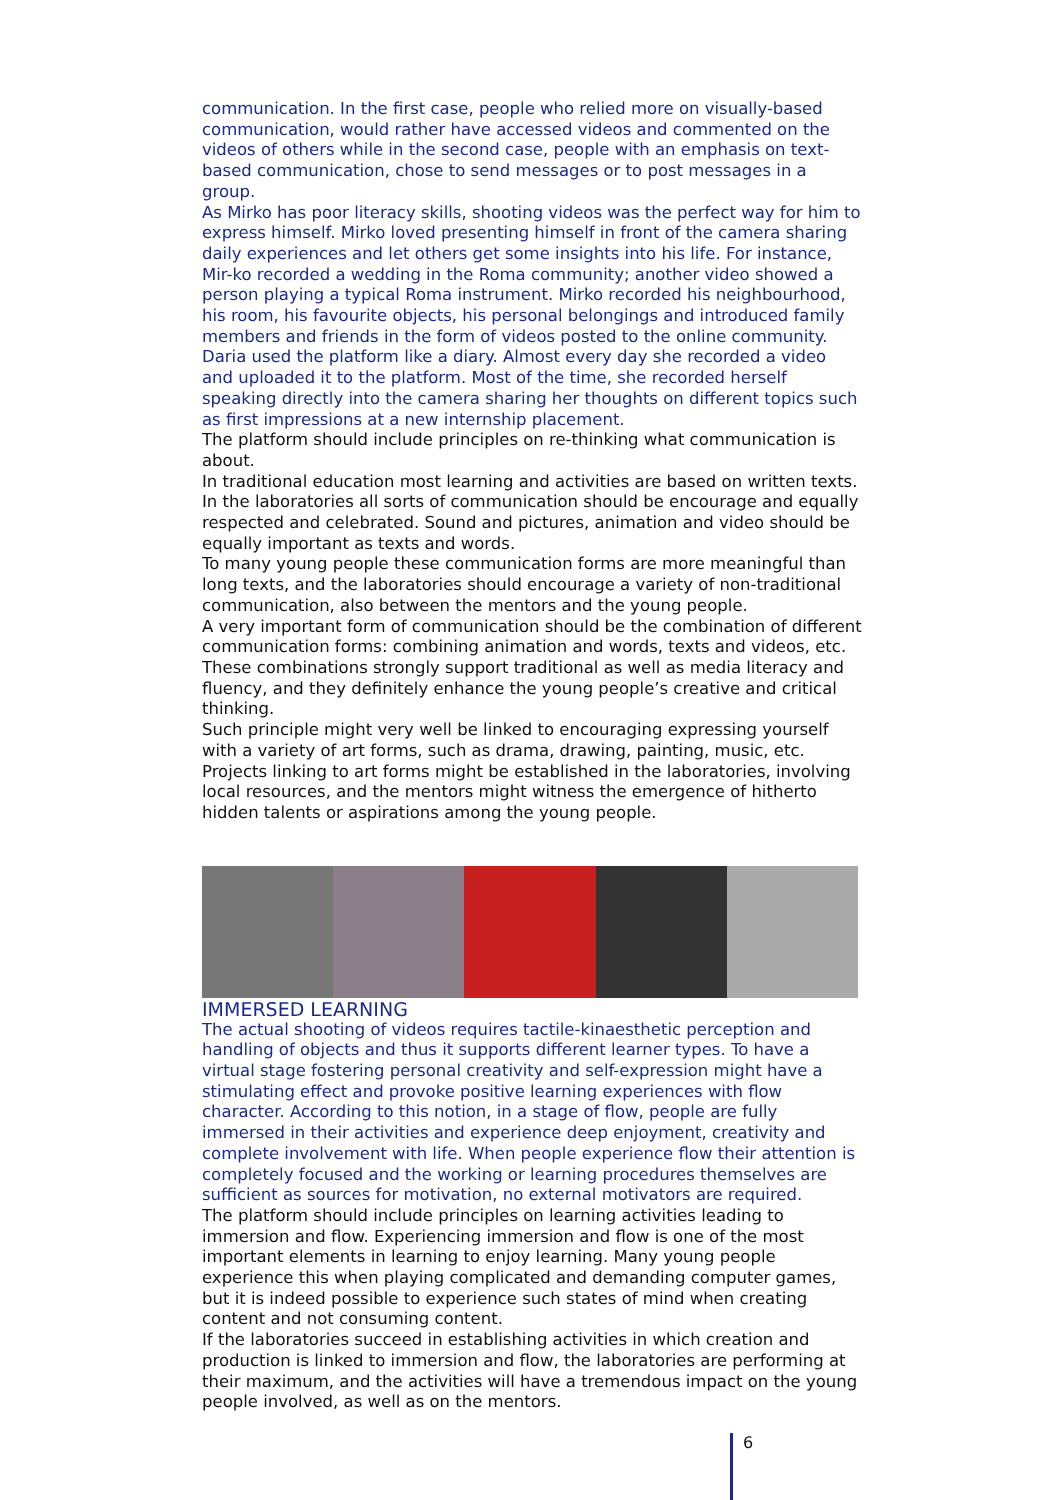communication. In the first case, people who relied more on visually-based communication, would rather have accessed videos and commented on the videos of others while in the second case, people with an emphasis on text-based communication, chose to send messages or to post messages in a group.
As Mirko has poor literacy skills, shooting videos was the perfect way for him to express himself. Mirko loved presenting himself in front of the camera sharing daily experiences and let others get some insights into his life. For instance, Mir-ko recorded a wedding in the Roma community; another video showed a person playing a typical Roma instrument. Mirko recorded his neighbourhood, his room, his favourite objects, his personal belongings and introduced family members and friends in the form of videos posted to the online community. Daria used the platform like a diary. Almost every day she recorded a video and uploaded it to the platform. Most of the time, she recorded herself speaking directly into the camera sharing her thoughts on different topics such as first impressions at a new internship placement.
The platform should include principles on re-thinking what communication is about.
In traditional education most learning and activities are based on written texts. In the laboratories all sorts of communication should be encourage and equally respected and celebrated. Sound and pictures, animation and video should be equally important as texts and words.
To many young people these communication forms are more meaningful than long texts, and the laboratories should encourage a variety of non-traditional communication, also between the mentors and the young people.
A very important form of communication should be the combination of different communication forms: combining animation and words, texts and videos, etc. These combinations strongly support traditional as well as media literacy and fluency, and they definitely enhance the young people’s creative and critical thinking.
Such principle might very well be linked to encouraging expressing yourself with a variety of art forms, such as drama, drawing, painting, music, etc.
Projects linking to art forms might be established in the laboratories, involving local resources, and the mentors might witness the emergence of hitherto hidden talents or aspirations among the young people.
IMMERSED LEARNING
The actual shooting of videos requires tactile-kinaesthetic perception and handling of objects and thus it supports different learner types. To have a virtual stage fostering personal creativity and self-expression might have a stimulating effect and provoke positive learning experiences with flow character. According to this notion, in a stage of flow, people are fully immersed in their activities and experience deep enjoyment, creativity and complete involvement with life. When people experience flow their attention is completely focused and the working or learning procedures themselves are sufficient as sources for motivation, no external motivators are required.
The platform should include principles on learning activities leading to immersion and flow. Experiencing immersion and flow is one of the most important elements in learning to enjoy learning. Many young people experience this when playing complicated and demanding computer games, but it is indeed possible to experience such states of mind when creating content and not consuming content.
If the laboratories succeed in establishing activities in which creation and production is linked to immersion and flow, the laboratories are performing at their maximum, and the activities will have a tremendous impact on the young people involved, as well as on the mentors.
6